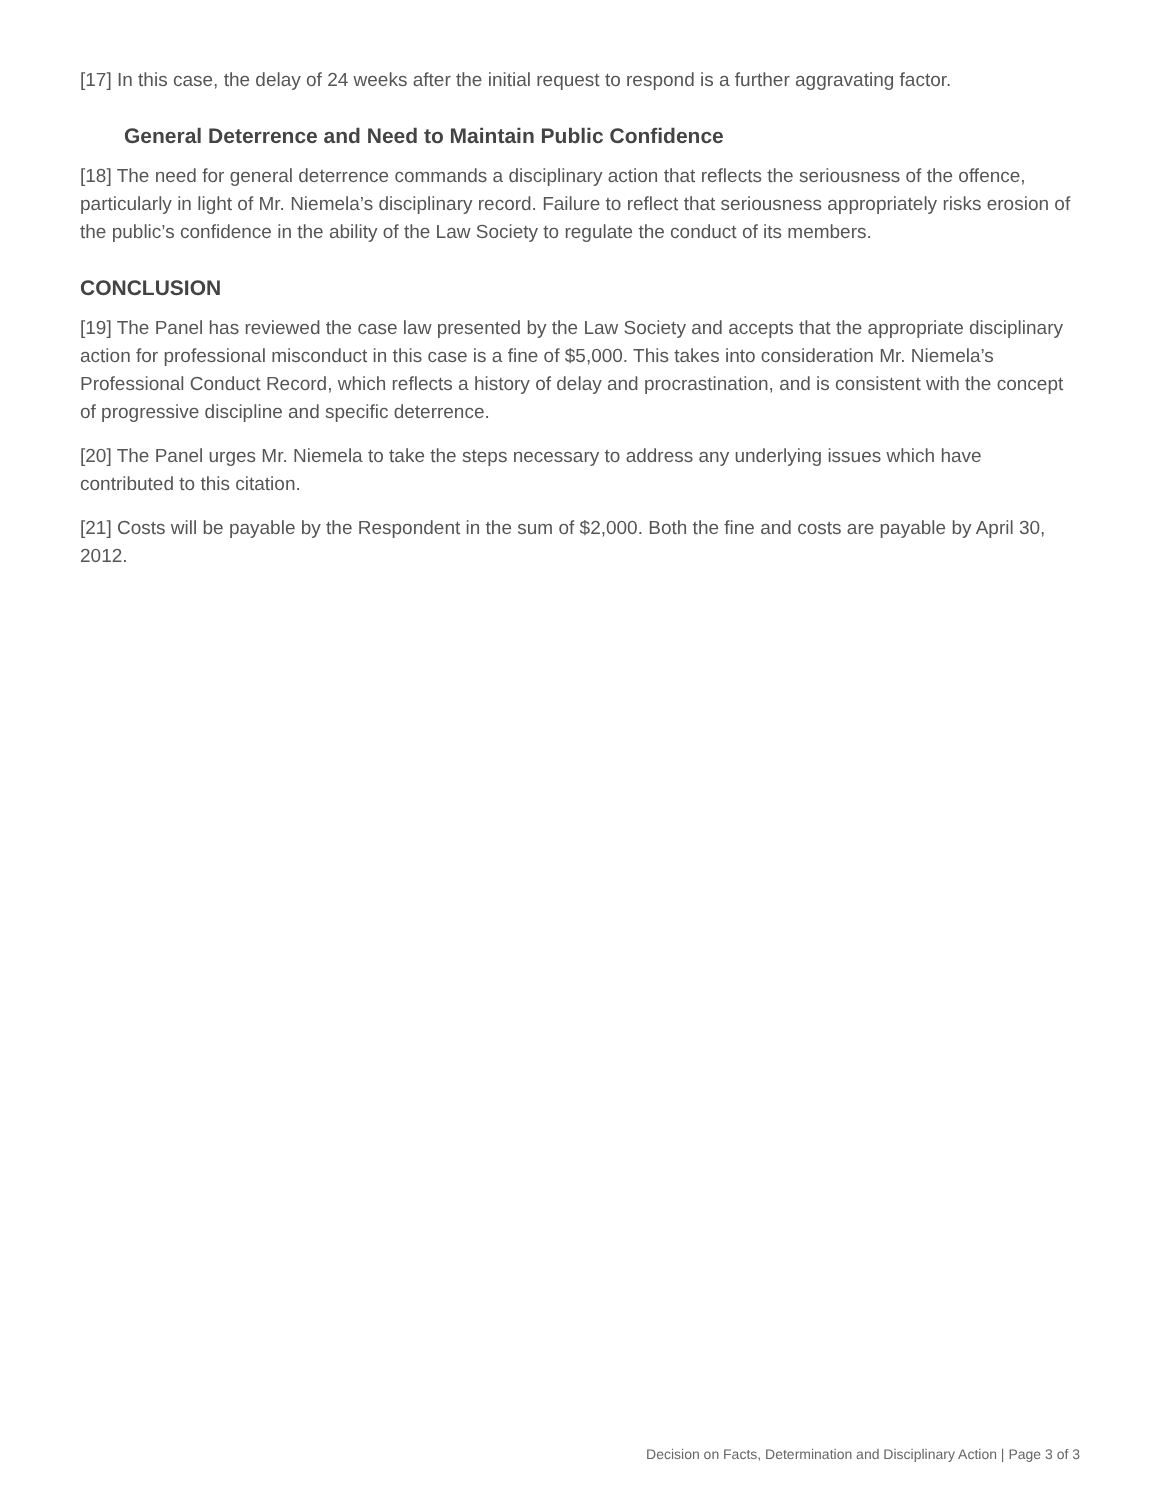[17] In this case, the delay of 24 weeks after the initial request to respond is a further aggravating factor.
General Deterrence and Need to Maintain Public Confidence
[18] The need for general deterrence commands a disciplinary action that reflects the seriousness of the offence, particularly in light of Mr. Niemela’s disciplinary record. Failure to reflect that seriousness appropriately risks erosion of the public’s confidence in the ability of the Law Society to regulate the conduct of its members.
CONCLUSION
[19] The Panel has reviewed the case law presented by the Law Society and accepts that the appropriate disciplinary action for professional misconduct in this case is a fine of $5,000. This takes into consideration Mr. Niemela’s Professional Conduct Record, which reflects a history of delay and procrastination, and is consistent with the concept of progressive discipline and specific deterrence.
[20] The Panel urges Mr. Niemela to take the steps necessary to address any underlying issues which have contributed to this citation.
[21] Costs will be payable by the Respondent in the sum of $2,000. Both the fine and costs are payable by April 30, 2012.
Decision on Facts, Determination and Disciplinary Action | Page 3 of 3